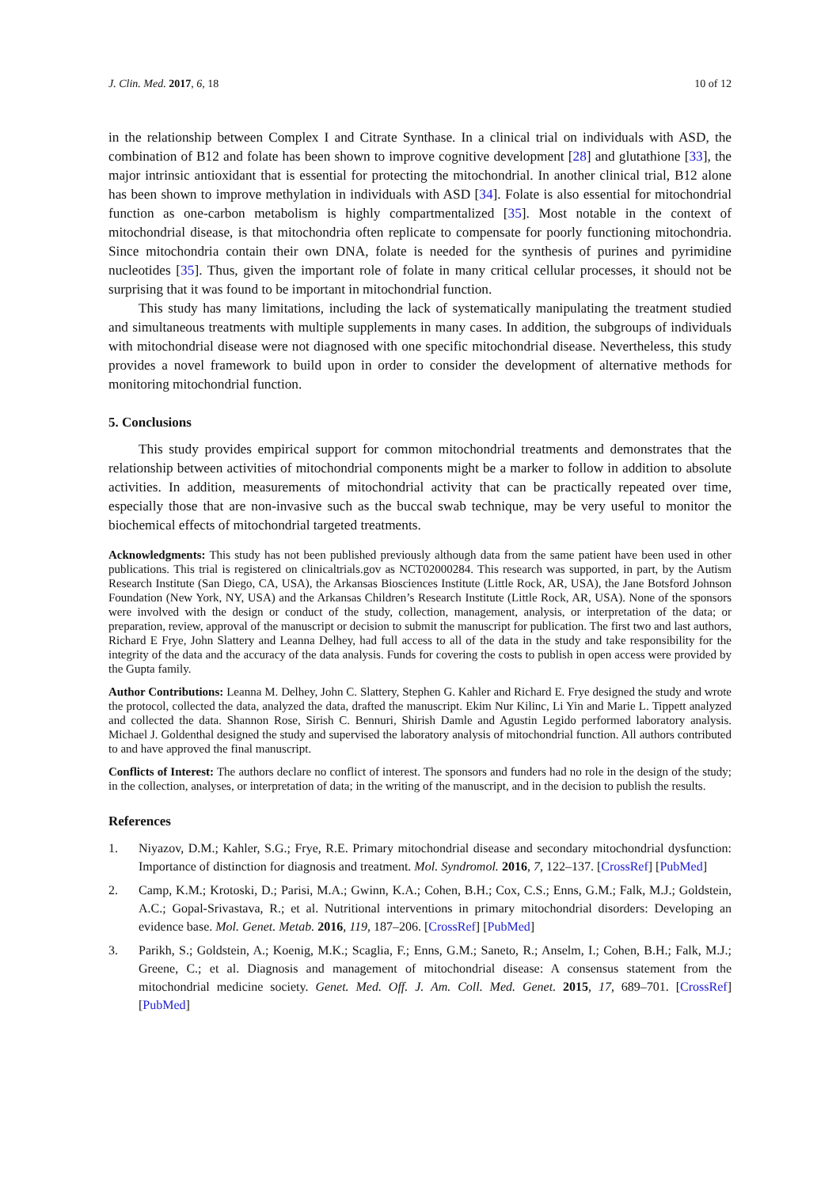J. Clin. Med. 2017, 6, 18 10 of 12
in the relationship between Complex I and Citrate Synthase. In a clinical trial on individuals with ASD, the combination of B12 and folate has been shown to improve cognitive development [28] and glutathione [33], the major intrinsic antioxidant that is essential for protecting the mitochondrial. In another clinical trial, B12 alone has been shown to improve methylation in individuals with ASD [34]. Folate is also essential for mitochondrial function as one-carbon metabolism is highly compartmentalized [35]. Most notable in the context of mitochondrial disease, is that mitochondria often replicate to compensate for poorly functioning mitochondria. Since mitochondria contain their own DNA, folate is needed for the synthesis of purines and pyrimidine nucleotides [35]. Thus, given the important role of folate in many critical cellular processes, it should not be surprising that it was found to be important in mitochondrial function.
This study has many limitations, including the lack of systematically manipulating the treatment studied and simultaneous treatments with multiple supplements in many cases. In addition, the subgroups of individuals with mitochondrial disease were not diagnosed with one specific mitochondrial disease. Nevertheless, this study provides a novel framework to build upon in order to consider the development of alternative methods for monitoring mitochondrial function.
5. Conclusions
This study provides empirical support for common mitochondrial treatments and demonstrates that the relationship between activities of mitochondrial components might be a marker to follow in addition to absolute activities. In addition, measurements of mitochondrial activity that can be practically repeated over time, especially those that are non-invasive such as the buccal swab technique, may be very useful to monitor the biochemical effects of mitochondrial targeted treatments.
Acknowledgments: This study has not been published previously although data from the same patient have been used in other publications. This trial is registered on clinicaltrials.gov as NCT02000284. This research was supported, in part, by the Autism Research Institute (San Diego, CA, USA), the Arkansas Biosciences Institute (Little Rock, AR, USA), the Jane Botsford Johnson Foundation (New York, NY, USA) and the Arkansas Children’s Research Institute (Little Rock, AR, USA). None of the sponsors were involved with the design or conduct of the study, collection, management, analysis, or interpretation of the data; or preparation, review, approval of the manuscript or decision to submit the manuscript for publication. The first two and last authors, Richard E Frye, John Slattery and Leanna Delhey, had full access to all of the data in the study and take responsibility for the integrity of the data and the accuracy of the data analysis. Funds for covering the costs to publish in open access were provided by the Gupta family.
Author Contributions: Leanna M. Delhey, John C. Slattery, Stephen G. Kahler and Richard E. Frye designed the study and wrote the protocol, collected the data, analyzed the data, drafted the manuscript. Ekim Nur Kilinc, Li Yin and Marie L. Tippett analyzed and collected the data. Shannon Rose, Sirish C. Bennuri, Shirish Damle and Agustin Legido performed laboratory analysis. Michael J. Goldenthal designed the study and supervised the laboratory analysis of mitochondrial function. All authors contributed to and have approved the final manuscript.
Conflicts of Interest: The authors declare no conflict of interest. The sponsors and funders had no role in the design of the study; in the collection, analyses, or interpretation of data; in the writing of the manuscript, and in the decision to publish the results.
References
1. Niyazov, D.M.; Kahler, S.G.; Frye, R.E. Primary mitochondrial disease and secondary mitochondrial dysfunction: Importance of distinction for diagnosis and treatment. Mol. Syndromol. 2016, 7, 122–137. [CrossRef] [PubMed]
2. Camp, K.M.; Krotoski, D.; Parisi, M.A.; Gwinn, K.A.; Cohen, B.H.; Cox, C.S.; Enns, G.M.; Falk, M.J.; Goldstein, A.C.; Gopal-Srivastava, R.; et al. Nutritional interventions in primary mitochondrial disorders: Developing an evidence base. Mol. Genet. Metab. 2016, 119, 187–206. [CrossRef] [PubMed]
3. Parikh, S.; Goldstein, A.; Koenig, M.K.; Scaglia, F.; Enns, G.M.; Saneto, R.; Anselm, I.; Cohen, B.H.; Falk, M.J.; Greene, C.; et al. Diagnosis and management of mitochondrial disease: A consensus statement from the mitochondrial medicine society. Genet. Med. Off. J. Am. Coll. Med. Genet. 2015, 17, 689–701. [CrossRef] [PubMed]